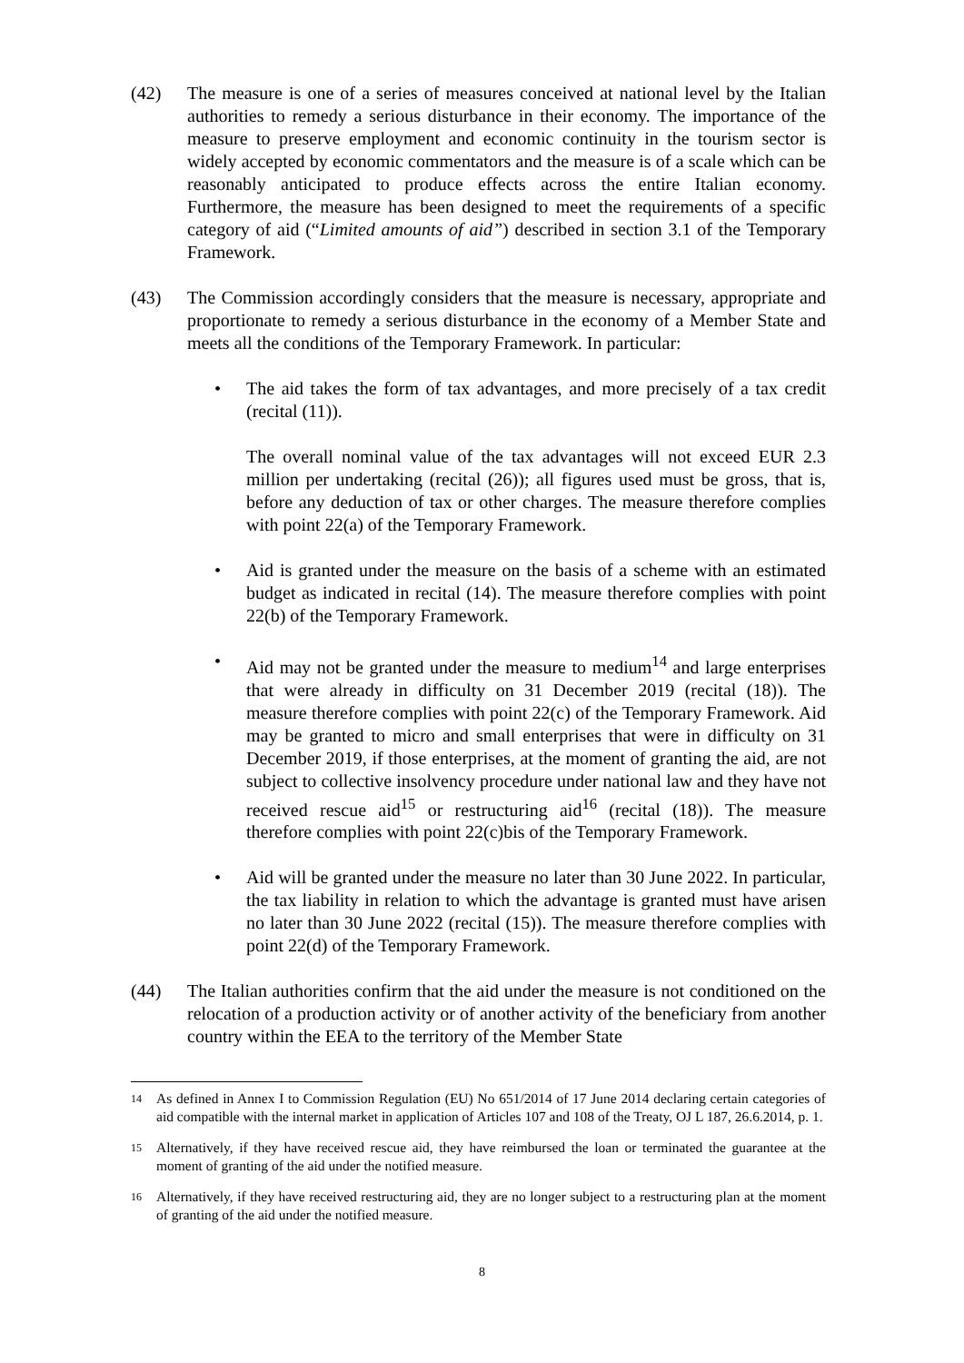(42) The measure is one of a series of measures conceived at national level by the Italian authorities to remedy a serious disturbance in their economy. The importance of the measure to preserve employment and economic continuity in the tourism sector is widely accepted by economic commentators and the measure is of a scale which can be reasonably anticipated to produce effects across the entire Italian economy. Furthermore, the measure has been designed to meet the requirements of a specific category of aid (“Limited amounts of aid”) described in section 3.1 of the Temporary Framework.
(43) The Commission accordingly considers that the measure is necessary, appropriate and proportionate to remedy a serious disturbance in the economy of a Member State and meets all the conditions of the Temporary Framework. In particular:
• The aid takes the form of tax advantages, and more precisely of a tax credit (recital (11)).
The overall nominal value of the tax advantages will not exceed EUR 2.3 million per undertaking (recital (26)); all figures used must be gross, that is, before any deduction of tax or other charges. The measure therefore complies with point 22(a) of the Temporary Framework.
• Aid is granted under the measure on the basis of a scheme with an estimated budget as indicated in recital (14). The measure therefore complies with point 22(b) of the Temporary Framework.
• Aid may not be granted under the measure to medium<sup>14</sup> and large enterprises that were already in difficulty on 31 December 2019 (recital (18)). The measure therefore complies with point 22(c) of the Temporary Framework. Aid may be granted to micro and small enterprises that were in difficulty on 31 December 2019, if those enterprises, at the moment of granting the aid, are not subject to collective insolvency procedure under national law and they have not received rescue aid<sup>15</sup> or restructuring aid<sup>16</sup> (recital (18)). The measure therefore complies with point 22(c)bis of the Temporary Framework.
• Aid will be granted under the measure no later than 30 June 2022. In particular, the tax liability in relation to which the advantage is granted must have arisen no later than 30 June 2022 (recital (15)). The measure therefore complies with point 22(d) of the Temporary Framework.
(44) The Italian authorities confirm that the aid under the measure is not conditioned on the relocation of a production activity or of another activity of the beneficiary from another country within the EEA to the territory of the Member State
14
As defined in Annex I to Commission Regulation (EU) No 651/2014 of 17 June 2014 declaring certain categories of aid compatible with the internal market in application of Articles 107 and 108 of the Treaty, OJ L 187, 26.6.2014, p. 1.
15
Alternatively, if they have received rescue aid, they have reimbursed the loan or terminated the guarantee at the moment of granting of the aid under the notified measure.
16
Alternatively, if they have received restructuring aid, they are no longer subject to a restructuring plan at the moment of granting of the aid under the notified measure.
8